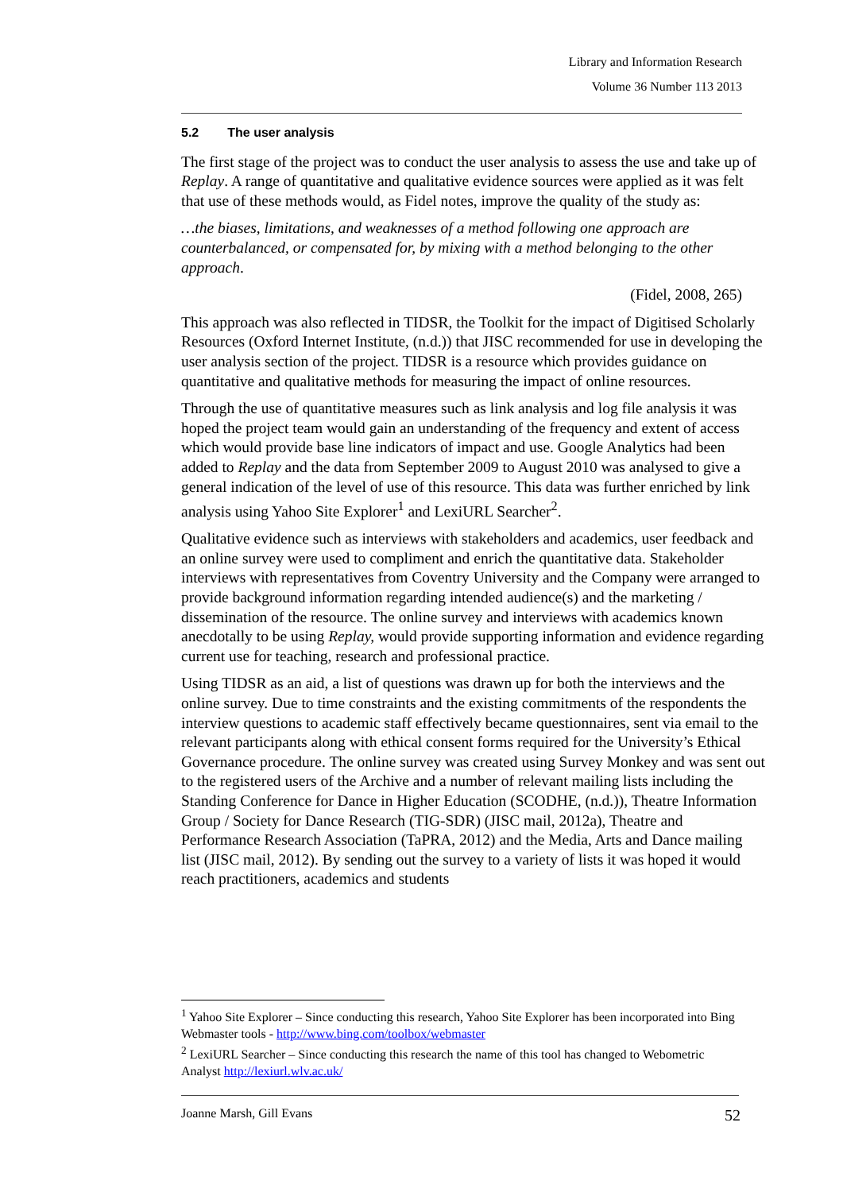Library and Information Research
Volume 36 Number 113 2013
5.2 The user analysis
The first stage of the project was to conduct the user analysis to assess the use and take up of Replay. A range of quantitative and qualitative evidence sources were applied as it was felt that use of these methods would, as Fidel notes, improve the quality of the study as:
…the biases, limitations, and weaknesses of a method following one approach are counterbalanced, or compensated for, by mixing with a method belonging to the other approach.
(Fidel, 2008, 265)
This approach was also reflected in TIDSR, the Toolkit for the impact of Digitised Scholarly Resources (Oxford Internet Institute, (n.d.)) that JISC recommended for use in developing the user analysis section of the project. TIDSR is a resource which provides guidance on quantitative and qualitative methods for measuring the impact of online resources.
Through the use of quantitative measures such as link analysis and log file analysis it was hoped the project team would gain an understanding of the frequency and extent of access which would provide base line indicators of impact and use. Google Analytics had been added to Replay and the data from September 2009 to August 2010 was analysed to give a general indication of the level of use of this resource. This data was further enriched by link analysis using Yahoo Site Explorer<sup>1</sup> and LexiURL Searcher<sup>2</sup>.
Qualitative evidence such as interviews with stakeholders and academics, user feedback and an online survey were used to compliment and enrich the quantitative data. Stakeholder interviews with representatives from Coventry University and the Company were arranged to provide background information regarding intended audience(s) and the marketing / dissemination of the resource. The online survey and interviews with academics known anecdotally to be using Replay, would provide supporting information and evidence regarding current use for teaching, research and professional practice.
Using TIDSR as an aid, a list of questions was drawn up for both the interviews and the online survey. Due to time constraints and the existing commitments of the respondents the interview questions to academic staff effectively became questionnaires, sent via email to the relevant participants along with ethical consent forms required for the University’s Ethical Governance procedure. The online survey was created using Survey Monkey and was sent out to the registered users of the Archive and a number of relevant mailing lists including the Standing Conference for Dance in Higher Education (SCODHE, (n.d.)), Theatre Information Group / Society for Dance Research (TIG-SDR) (JISC mail, 2012a), Theatre and Performance Research Association (TaPRA, 2012) and the Media, Arts and Dance mailing list (JISC mail, 2012). By sending out the survey to a variety of lists it was hoped it would reach practitioners, academics and students
<sup>1</sup> Yahoo Site Explorer – Since conducting this research, Yahoo Site Explorer has been incorporated into Bing Webmaster tools - http://www.bing.com/toolbox/webmaster
<sup>2</sup> LexiURL Searcher – Since conducting this research the name of this tool has changed to Webometric Analyst http://lexiurl.wlv.ac.uk/
Joanne Marsh, Gill Evans 52